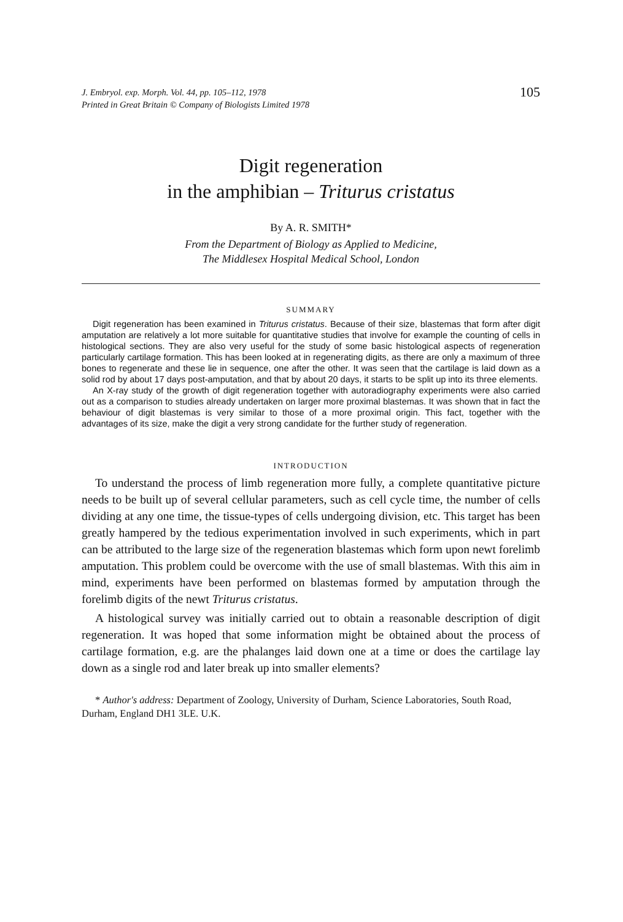J. Embryol. exp. Morph. Vol. 44, pp. 105–112, 1978
Printed in Great Britain © Company of Biologists Limited 1978
105
Digit regeneration
in the amphibian – Triturus cristatus
By A. R. SMITH*
From the Department of Biology as Applied to Medicine,
The Middlesex Hospital Medical School, London
SUMMARY
Digit regeneration has been examined in Triturus cristatus. Because of their size, blastemas that form after digit amputation are relatively a lot more suitable for quantitative studies that involve for example the counting of cells in histological sections. They are also very useful for the study of some basic histological aspects of regeneration particularly cartilage formation. This has been looked at in regenerating digits, as there are only a maximum of three bones to regenerate and these lie in sequence, one after the other. It was seen that the cartilage is laid down as a solid rod by about 17 days post-amputation, and that by about 20 days, it starts to be split up into its three elements.
An X-ray study of the growth of digit regeneration together with autoradiography experiments were also carried out as a comparison to studies already undertaken on larger more proximal blastemas. It was shown that in fact the behaviour of digit blastemas is very similar to those of a more proximal origin. This fact, together with the advantages of its size, make the digit a very strong candidate for the further study of regeneration.
INTRODUCTION
To understand the process of limb regeneration more fully, a complete quantitative picture needs to be built up of several cellular parameters, such as cell cycle time, the number of cells dividing at any one time, the tissue-types of cells undergoing division, etc. This target has been greatly hampered by the tedious experimentation involved in such experiments, which in part can be attributed to the large size of the regeneration blastemas which form upon newt forelimb amputation. This problem could be overcome with the use of small blastemas. With this aim in mind, experiments have been performed on blastemas formed by amputation through the forelimb digits of the newt Triturus cristatus.
A histological survey was initially carried out to obtain a reasonable description of digit regeneration. It was hoped that some information might be obtained about the process of cartilage formation, e.g. are the phalanges laid down one at a time or does the cartilage lay down as a single rod and later break up into smaller elements?
* Author's address: Department of Zoology, University of Durham, Science Laboratories, South Road, Durham, England DH1 3LE. U.K.